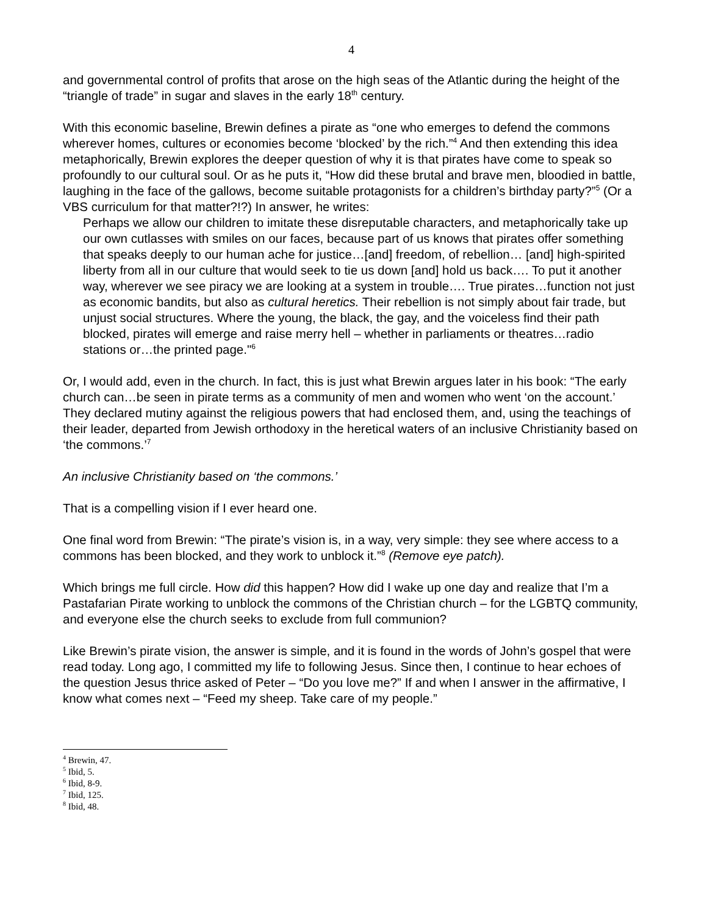4
and governmental control of profits that arose on the high seas of the Atlantic during the height of the “triangle of trade” in sugar and slaves in the early 18<sup>th</sup> century.
With this economic baseline, Brewin defines a pirate as “one who emerges to defend the commons wherever homes, cultures or economies become ‘blocked’ by the rich.”<sup>4</sup> And then extending this idea metaphorically, Brewin explores the deeper question of why it is that pirates have come to speak so profoundly to our cultural soul. Or as he puts it, “How did these brutal and brave men, bloodied in battle, laughing in the face of the gallows, become suitable protagonists for a children’s birthday party?”<sup>5</sup> (Or a VBS curriculum for that matter?!?) In answer, he writes:
Perhaps we allow our children to imitate these disreputable characters, and metaphorically take up our own cutlasses with smiles on our faces, because part of us knows that pirates offer something that speaks deeply to our human ache for justice…[and] freedom, of rebellion… [and] high-spirited liberty from all in our culture that would seek to tie us down [and] hold us back…. To put it another way, wherever we see piracy we are looking at a system in trouble…. True pirates…function not just as economic bandits, but also as cultural heretics. Their rebellion is not simply about fair trade, but unjust social structures. Where the young, the black, the gay, and the voiceless find their path blocked, pirates will emerge and raise merry hell – whether in parliaments or theatres…radio stations or…the printed page."<sup>6</sup>
Or, I would add, even in the church. In fact, this is just what Brewin argues later in his book: “The early church can…be seen in pirate terms as a community of men and women who went ‘on the account.’ They declared mutiny against the religious powers that had enclosed them, and, using the teachings of their leader, departed from Jewish orthodoxy in the heretical waters of an inclusive Christianity based on ‘the commons.’<sup>7</sup>
An inclusive Christianity based on ‘the commons.’
That is a compelling vision if I ever heard one.
One final word from Brewin: “The pirate’s vision is, in a way, very simple: they see where access to a commons has been blocked, and they work to unblock it.”<sup>8</sup> (Remove eye patch).
Which brings me full circle. How did this happen? How did I wake up one day and realize that I’m a Pastafarian Pirate working to unblock the commons of the Christian church – for the LGBTQ community, and everyone else the church seeks to exclude from full communion?
Like Brewin’s pirate vision, the answer is simple, and it is found in the words of John’s gospel that were read today. Long ago, I committed my life to following Jesus. Since then, I continue to hear echoes of the question Jesus thrice asked of Peter – “Do you love me?” If and when I answer in the affirmative, I know what comes next – “Feed my sheep. Take care of my people.”
<sup>4</sup> Brewin, 47.
<sup>5</sup> Ibid, 5.
<sup>6</sup> Ibid, 8-9.
<sup>7</sup> Ibid, 125.
<sup>8</sup> Ibid, 48.